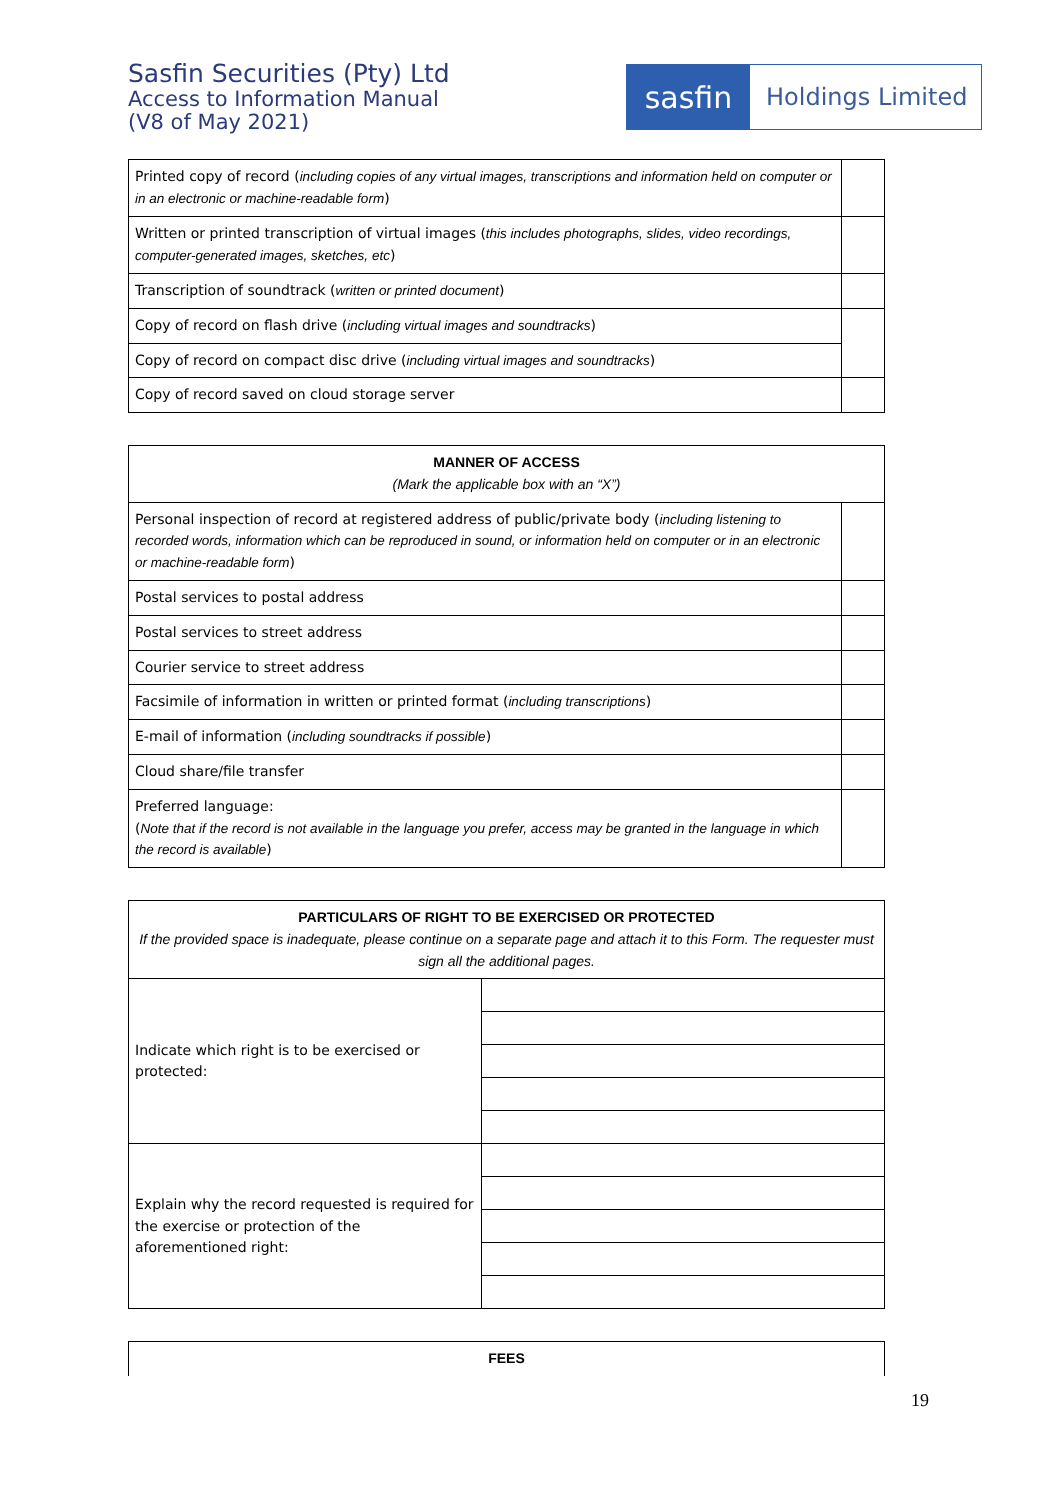Sasfin Securities (Pty) Ltd
Access to Information Manual
(V8 of May 2021)
sasfin
Holdings Limited
| Printed copy of record ( including copies of any virtual images, transcriptions and information held on computer or in an electronic or machine-readable form ) | |
| Written or printed transcription of virtual images ( this includes photographs, slides, video recordings, computer-generated images, sketches, etc ) | |
| Transcription of soundtrack ( written or printed document ) | |
| Copy of record on flash drive ( including virtual images and soundtracks ) | |
| Copy of record on compact disc drive ( including virtual images and soundtracks ) | |
| Copy of record saved on cloud storage server | |
| MANNER OF ACCESS (Mark the applicable box with an “X”) | |
| --- | --- |
| Personal inspection of record at registered address of public/private body ( including listening to recorded words, information which can be reproduced in sound, or information held on computer or in an electronic or machine-readable form ) | |
| Postal services to postal address | |
| Postal services to street address | |
| Courier service to street address | |
| Facsimile of information in written or printed format ( including transcriptions ) | |
| E-mail of information ( including soundtracks if possible ) | |
| Cloud share/file transfer | |
| Preferred language: ( Note that if the record is not available in the language you prefer, access may be granted in the language in which the record is available ) | |
| PARTICULARS OF RIGHT TO BE EXERCISED OR PROTECTED If the provided space is inadequate, please continue on a separate page and attach it to this Form. The requester must sign all the additional pages. | |
| --- | --- |
| Indicate which right is to be exercised or protected: | |
| Explain why the record requested is required for the exercise or protection of the aforementioned right: | |
| FEES |
| --- |
19